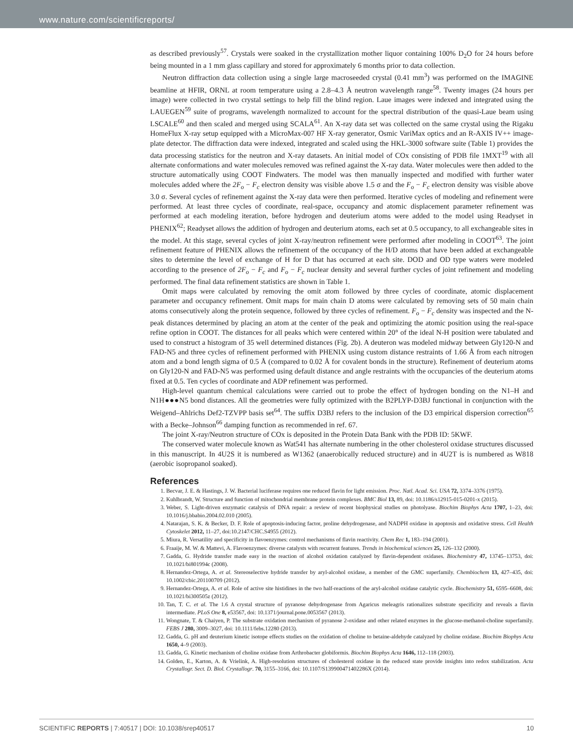www.nature.com/scientificreports/
as described previously<sup>57</sup>. Crystals were soaked in the crystallization mother liquor containing 100% D<sub>2</sub>O for 24 hours before being mounted in a 1 mm glass capillary and stored for approximately 6 months prior to data collection.
Neutron diffraction data collection using a single large macroseeded crystal (0.41 mm<sup>3</sup>) was performed on the IMAGINE beamline at HFIR, ORNL at room temperature using a 2.8–4.3 Å neutron wavelength range<sup>58</sup>. Twenty images (24 hours per image) were collected in two crystal settings to help fill the blind region. Laue images were indexed and integrated using the LAUEGEN<sup>59</sup> suite of programs, wavelength normalized to account for the spectral distribution of the quasi-Laue beam using LSCALE<sup>60</sup> and then scaled and merged using SCALA<sup>61</sup>. An X-ray data set was collected on the same crystal using the Rigaku HomeFlux X-ray setup equipped with a MicroMax-007 HF X-ray generator, Osmic VariMax optics and an R-AXIS IV++ image-plate detector. The diffraction data were indexed, integrated and scaled using the HKL-3000 software suite (Table 1) provides the data processing statistics for the neutron and X-ray datasets. An initial model of COx consisting of PDB file 1MXT<sup>19</sup> with all alternate conformations and water molecules removed was refined against the X-ray data. Water molecules were then added to the structure automatically using COOT Findwaters. The model was then manually inspected and modified with further water molecules added where the 2F<sub>o</sub> − F<sub>c</sub> electron density was visible above 1.5 σ and the F<sub>o</sub> − F<sub>c</sub> electron density was visible above 3.0 σ. Several cycles of refinement against the X-ray data were then performed. Iterative cycles of modeling and refinement were performed. At least three cycles of coordinate, real-space, occupancy and atomic displacement parameter refinement was performed at each modeling iteration, before hydrogen and deuterium atoms were added to the model using Readyset in PHENIX<sup>62</sup>; Readyset allows the addition of hydrogen and deuterium atoms, each set at 0.5 occupancy, to all exchangeable sites in the model. At this stage, several cycles of joint X-ray/neutron refinement were performed after modeling in COOT<sup>63</sup>. The joint refinement feature of PHENIX allows the refinement of the occupancy of the H/D atoms that have been added at exchangeable sites to determine the level of exchange of H for D that has occurred at each site. DOD and OD type waters were modeled according to the presence of 2F<sub>o</sub> − F<sub>c</sub> and F<sub>o</sub> − F<sub>c</sub> nuclear density and several further cycles of joint refinement and modeling performed. The final data refinement statistics are shown in Table 1.
Omit maps were calculated by removing the omit atom followed by three cycles of coordinate, atomic displacement parameter and occupancy refinement. Omit maps for main chain D atoms were calculated by removing sets of 50 main chain atoms consecutively along the protein sequence, followed by three cycles of refinement. F<sub>o</sub> − F<sub>c</sub> density was inspected and the N-peak distances determined by placing an atom at the center of the peak and optimizing the atomic position using the real-space refine option in COOT. The distances for all peaks which were centered within 20° of the ideal N-H position were tabulated and used to construct a histogram of 35 well determined distances (Fig. 2b). A deuteron was modeled midway between Gly120-N and FAD-N5 and three cycles of refinement performed with PHENIX using custom distance restraints of 1.66 Å from each nitrogen atom and a bond length sigma of 0.5 Å (compared to 0.02 Å for covalent bonds in the structure). Refinement of deuterium atoms on Gly120-N and FAD-N5 was performed using default distance and angle restraints with the occupancies of the deuterium atoms fixed at 0.5. Ten cycles of coordinate and ADP refinement was performed.
High-level quantum chemical calculations were carried out to probe the effect of hydrogen bonding on the N1–H and N1H●●●N5 bond distances. All the geometries were fully optimized with the B2PLYP-D3BJ functional in conjunction with the Weigend–Ahlrichs Def2-TZVPP basis set<sup>64</sup>. The suffix D3BJ refers to the inclusion of the D3 empirical dispersion correction<sup>65</sup> with a Becke–Johnson<sup>66</sup> damping function as recommended in ref. 67.
The joint X-ray/Neutron structure of COx is deposited in the Protein Data Bank with the PDB ID: 5KWF.
The conserved water molecule known as Wat541 has alternate numbering in the other cholesterol oxidase structures discussed in this manuscript. In 4U2S it is numbered as W1362 (anaerobically reduced structure) and in 4U2T is is numbered as W818 (aerobic isopropanol soaked).
References
1. Becvar, J. E. & Hastings, J. W. Bacterial luciferase requires one reduced flavin for light emission. Proc. Natl. Acad. Sci. USA 72, 3374–3376 (1975).
2. Kuhlbrandt, W. Structure and function of mitochondrial membrane protein complexes. BMC Biol 13, 89, doi: 10.1186/s12915-015-0201-x (2015).
3. Weber, S. Light-driven enzymatic catalysis of DNA repair: a review of recent biophysical studies on photolyase. Biochim Biophys Acta 1707, 1–23, doi: 10.1016/j.bbabio.2004.02.010 (2005).
4. Natarajan, S. K. & Becker, D. F. Role of apoptosis-inducing factor, proline dehydrogenase, and NADPH oxidase in apoptosis and oxidative stress. Cell Health Cytoskelet 2012, 11–27, doi:10.2147/CHC.S4955 (2012).
5. Miura, R. Versatility and specificity in flavoenzymes: control mechanisms of flavin reactivity. Chem Rec 1, 183–194 (2001).
6. Fraaije, M. W. & Mattevi, A. Flavoenzymes: diverse catalysts with recurrent features. Trends in biochemical sciences 25, 126–132 (2000).
7. Gadda, G. Hydride transfer made easy in the reaction of alcohol oxidation catalyzed by flavin-dependent oxidases. Biochemistry 47, 13745–13753, doi: 10.1021/bi801994c (2008).
8. Hernandez-Ortega, A. et al. Stereoselective hydride transfer by aryl-alcohol oxidase, a member of the GMC superfamily. Chembiochem 13, 427–435, doi: 10.1002/cbic.201100709 (2012).
9. Hernandez-Ortega, A. et al. Role of active site histidines in the two half-reactions of the aryl-alcohol oxidase catalytic cycle. Biochemistry 51, 6595–6608, doi: 10.1021/bi300505z (2012).
10. Tan, T. C. et al. The 1.6 A crystal structure of pyranose dehydrogenase from Agaricus meleagris rationalizes substrate specificity and reveals a flavin intermediate. PLoS One 8, e53567, doi: 10.1371/journal.pone.0053567 (2013).
11. Wongnate, T. & Chaiyen, P. The substrate oxidation mechanism of pyranose 2-oxidase and other related enzymes in the glucose-methanol-choline superfamily. FEBS J 280, 3009–3027, doi: 10.1111/febs.12280 (2013).
12. Gadda, G. pH and deuterium kinetic isotope effects studies on the oxidation of choline to betaine-aldehyde catalyzed by choline oxidase. Biochim Biophys Acta 1650, 4–9 (2003).
13. Gadda, G. Kinetic mechanism of choline oxidase from Arthrobacter globiformis. Biochim Biophys Acta 1646, 112–118 (2003).
14. Golden, E., Karton, A. & Vrielink, A. High-resolution structures of cholesterol oxidase in the reduced state provide insights into redox stabilization. Acta Crystallogr. Sect. D. Biol. Crystallogr. 70, 3155–3166, doi: 10.1107/S139900471402286X (2014).
SCIENTIFIC REPORTS | 7:40517 | DOI: 10.1038/srep40517 10